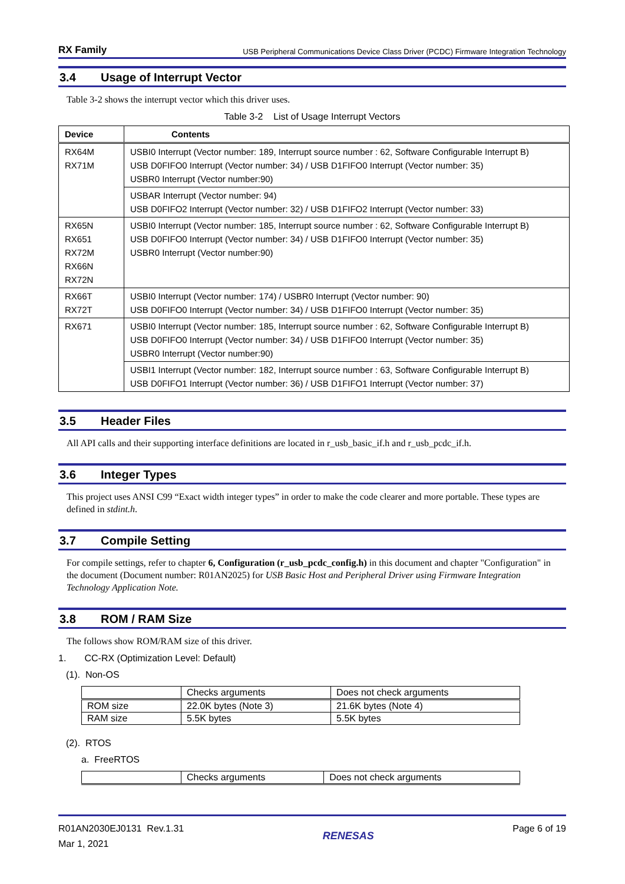RX Family USB Peripheral Communications Device Class Driver (PCDC) Firmware Integration Technology
3.4 Usage of Interrupt Vector
Table 3-2 shows the interrupt vector which this driver uses.
Table 3-2 List of Usage Interrupt Vectors
| Device | Contents |
| --- | --- |
| RX64M RX71M | USBI0 Interrupt (Vector number: 189, Interrupt source number : 62, Software Configurable Interrupt B) USB D0FIFO0 Interrupt (Vector number: 34) / USB D1FIFO0 Interrupt (Vector number: 35) USBR0 Interrupt (Vector number:90) |
| | USBAR Interrupt (Vector number: 94) USB D0FIFO2 Interrupt (Vector number: 32) / USB D1FIFO2 Interrupt (Vector number: 33) |
| RX65N RX651 RX72M RX66N RX72N | USBI0 Interrupt (Vector number: 185, Interrupt source number : 62, Software Configurable Interrupt B) USB D0FIFO0 Interrupt (Vector number: 34) / USB D1FIFO0 Interrupt (Vector number: 35) USBR0 Interrupt (Vector number:90) |
| RX66T RX72T | USBI0 Interrupt (Vector number: 174) / USBR0 Interrupt (Vector number: 90) USB D0FIFO0 Interrupt (Vector number: 34) / USB D1FIFO0 Interrupt (Vector number: 35) |
| RX671 | USBI0 Interrupt (Vector number: 185, Interrupt source number : 62, Software Configurable Interrupt B) USB D0FIFO0 Interrupt (Vector number: 34) / USB D1FIFO0 Interrupt (Vector number: 35) USBR0 Interrupt (Vector number:90) |
| | USBI1 Interrupt (Vector number: 182, Interrupt source number : 63, Software Configurable Interrupt B) USB D0FIFO1 Interrupt (Vector number: 36) / USB D1FIFO1 Interrupt (Vector number: 37) |
3.5 Header Files
All API calls and their supporting interface definitions are located in r_usb_basic_if.h and r_usb_pcdc_if.h.
3.6 Integer Types
This project uses ANSI C99 “Exact width integer types” in order to make the code clearer and more portable. These types are defined in stdint.h.
3.7 Compile Setting
For compile settings, refer to chapter 6, Configuration (r_usb_pcdc_config.h) in this document and chapter "Configuration" in the document (Document number: R01AN2025) for USB Basic Host and Peripheral Driver using Firmware Integration Technology Application Note.
3.8 ROM / RAM Size
The follows show ROM/RAM size of this driver.
1. CC-RX (Optimization Level: Default)
(1). Non-OS
| | Checks arguments | Does not check arguments |
| ROM size | 22.0K bytes (Note 3) | 21.6K bytes (Note 4) |
| RAM size | 5.5K bytes | 5.5K bytes |
(2). RTOS
a. FreeRTOS
| | Checks arguments | Does not check arguments |
R01AN2030EJ0131 Rev.1.31
Mar 1, 2021
RENESAS
Page 6 of 19